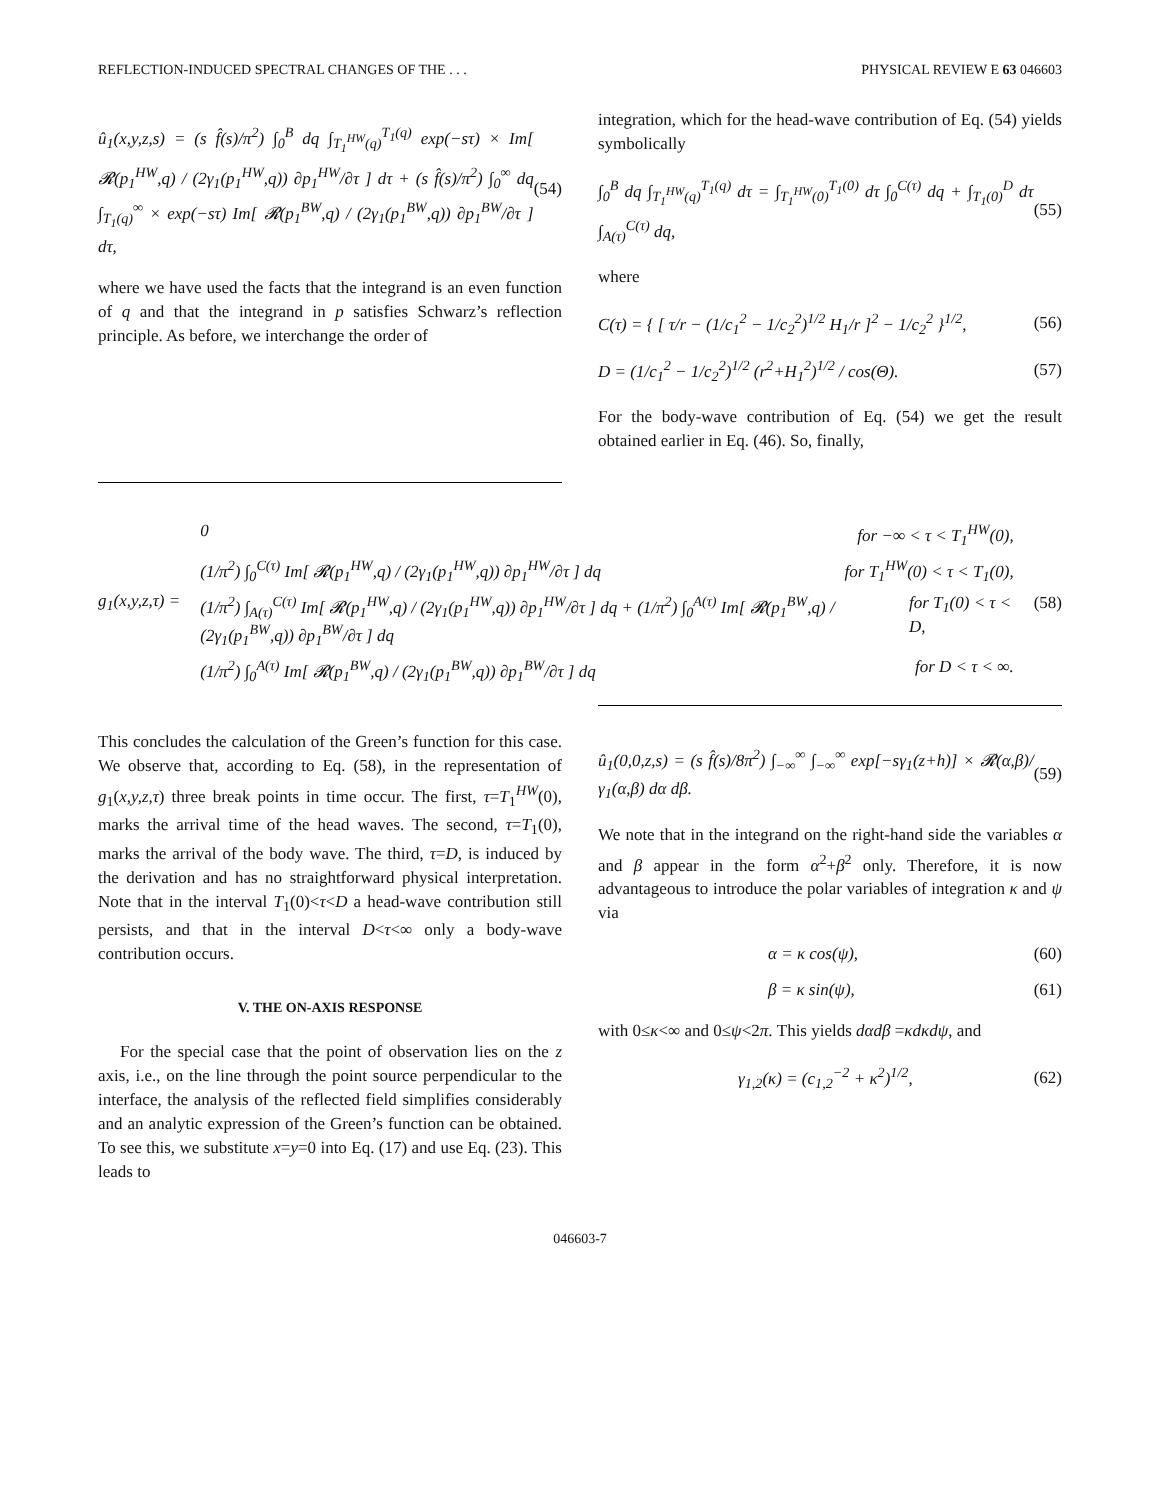REFLECTION-INDUCED SPECTRAL CHANGES OF THE . . . PHYSICAL REVIEW E 63 046603
û<sub>1</sub>(x,y,z,s) = (s f̂(s)/π<sup>2</sup>) ∫<sub>0</sub><sup>B</sup> dq ∫<sub>T<sub>1</sub><sup>HW</sup>(q)</sub><sup>T<sub>1</sub>(q)</sup> exp(−sτ) × Im[ 𝓡(p<sub>1</sub><sup>HW</sup>,q) / (2γ<sub>1</sub>(p<sub>1</sub><sup>HW</sup>,q)) ∂p<sub>1</sub><sup>HW</sup>/∂τ ] dτ + (s f̂(s)/π<sup>2</sup>) ∫<sub>0</sub><sup>∞</sup> dq ∫<sub>T<sub>1</sub>(q)</sub><sup>∞</sup> × exp(−sτ) Im[ 𝓡(p<sub>1</sub><sup>BW</sup>,q) / (2γ<sub>1</sub>(p<sub>1</sub><sup>BW</sup>,q)) ∂p<sub>1</sub><sup>BW</sup>/∂τ ] dτ, (54)
where we have used the facts that the integrand is an even function of q and that the integrand in p satisfies Schwarz’s reflection principle. As before, we interchange the order of
integration, which for the head-wave contribution of Eq. (54) yields symbolically
∫<sub>0</sub><sup>B</sup> dq ∫<sub>T<sub>1</sub><sup>HW</sup>(q)</sub><sup>T<sub>1</sub>(q)</sup> dτ = ∫<sub>T<sub>1</sub><sup>HW</sup>(0)</sub><sup>T<sub>1</sub>(0)</sup> dτ ∫<sub>0</sub><sup>C(τ)</sup> dq + ∫<sub>T<sub>1</sub>(0)</sub><sup>D</sup> dτ ∫<sub>A(τ)</sub><sup>C(τ)</sup> dq, (55)
where
C(τ) = { [ τ/r − (1/c<sub>1</sub><sup>2</sup> − 1/c<sub>2</sub><sup>2</sup>)<sup>1/2</sup> H<sub>1</sub>/r ]<sup>2</sup> − 1/c<sub>2</sub><sup>2</sup> }<sup>1/2</sup>, (56)
D = (1/c<sub>1</sub><sup>2</sup> − 1/c<sub>2</sub><sup>2</sup>)<sup>1/2</sup> (r<sup>2</sup>+H<sub>1</sub><sup>2</sup>)<sup>1/2</sup> / cos(Θ). (57)
For the body-wave contribution of Eq. (54) we get the result obtained earlier in Eq. (46). So, finally,
g<sub>1</sub>(x,y,z,τ) =
0 for −∞ < τ < T<sub>1</sub><sup>HW</sup>(0),
(1/π<sup>2</sup>) ∫<sub>0</sub><sup>C(τ)</sup> Im[ 𝓡(p<sub>1</sub><sup>HW</sup>,q) / (2γ<sub>1</sub>(p<sub>1</sub><sup>HW</sup>,q)) ∂p<sub>1</sub><sup>HW</sup>/∂τ ] dq for T<sub>1</sub><sup>HW</sup>(0) < τ < T<sub>1</sub>(0),
(1/π<sup>2</sup>) ∫<sub>A(τ)</sub><sup>C(τ)</sup> Im[ 𝓡(p<sub>1</sub><sup>HW</sup>,q) / (2γ<sub>1</sub>(p<sub>1</sub><sup>HW</sup>,q)) ∂p<sub>1</sub><sup>HW</sup>/∂τ ] dq + (1/π<sup>2</sup>) ∫<sub>0</sub><sup>A(τ)</sup> Im[ 𝓡(p<sub>1</sub><sup>BW</sup>,q) / (2γ<sub>1</sub>(p<sub>1</sub><sup>BW</sup>,q)) ∂p<sub>1</sub><sup>BW</sup>/∂τ ] dq for T<sub>1</sub>(0) < τ < D,
(1/π<sup>2</sup>) ∫<sub>0</sub><sup>A(τ)</sup> Im[ 𝓡(p<sub>1</sub><sup>BW</sup>,q) / (2γ<sub>1</sub>(p<sub>1</sub><sup>BW</sup>,q)) ∂p<sub>1</sub><sup>BW</sup>/∂τ ] dq for D < τ < ∞.
(58)
This concludes the calculation of the Green’s function for this case. We observe that, according to Eq. (58), in the representation of g<sub>1</sub>(x,y,z,τ) three break points in time occur. The first, τ=T<sub>1</sub><sup>HW</sup>(0), marks the arrival time of the head waves. The second, τ=T<sub>1</sub>(0), marks the arrival of the body wave. The third, τ=D, is induced by the derivation and has no straightforward physical interpretation. Note that in the interval T<sub>1</sub>(0)<τ<D a head-wave contribution still persists, and that in the interval D<τ<∞ only a body-wave contribution occurs.
V. THE ON-AXIS RESPONSE
For the special case that the point of observation lies on the z axis, i.e., on the line through the point source perpendicular to the interface, the analysis of the reflected field simplifies considerably and an analytic expression of the Green’s function can be obtained. To see this, we substitute x=y=0 into Eq. (17) and use Eq. (23). This leads to
û<sub>1</sub>(0,0,z,s) = (s f̂(s)/8π<sup>2</sup>) ∫<sub>−∞</sub><sup>∞</sup> ∫<sub>−∞</sub><sup>∞</sup> exp[−sγ<sub>1</sub>(z+h)] × 𝓡(α,β)/γ<sub>1</sub>(α,β) dα dβ. (59)
We note that in the integrand on the right-hand side the variables α and β appear in the form α<sup>2</sup>+β<sup>2</sup> only. Therefore, it is now advantageous to introduce the polar variables of integration κ and ψ via
α = κ cos(ψ), (60)
β = κ sin(ψ), (61)
with 0≤κ<∞ and 0≤ψ<2π. This yields dαdβ =κdκdψ, and
γ<sub>1,2</sub>(κ) = (c<sub>1,2</sub><sup>−2</sup> + κ<sup>2</sup>)<sup>1/2</sup>, (62)
046603-7